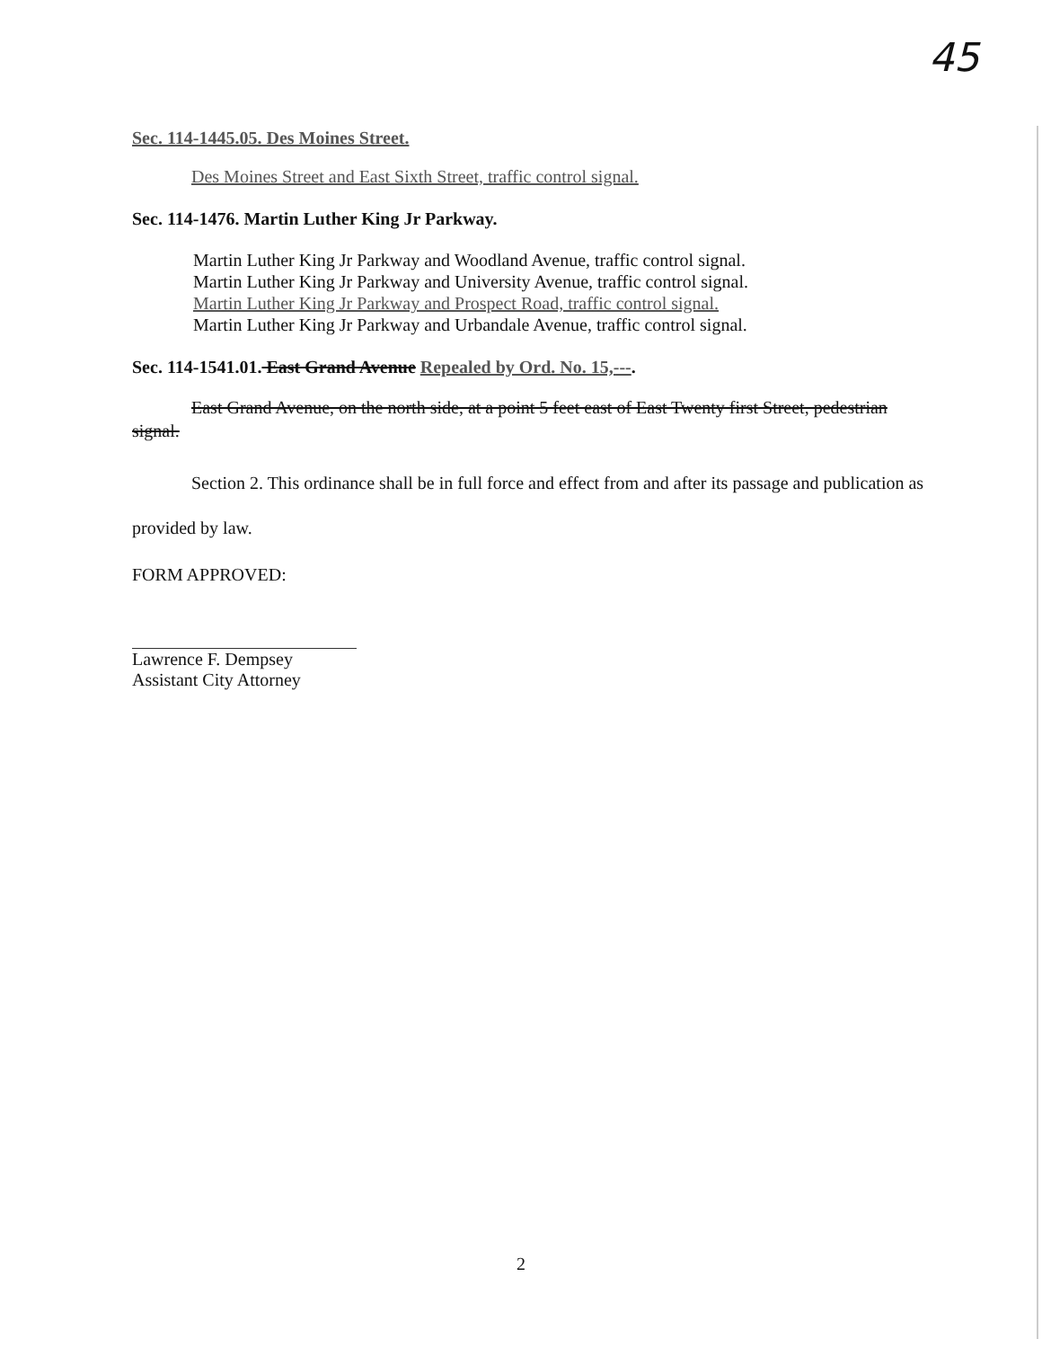45
Sec. 114-1445.05. Des Moines Street.
Des Moines Street and East Sixth Street, traffic control signal.
Sec. 114-1476. Martin Luther King Jr Parkway.
Martin Luther King Jr Parkway and Woodland Avenue, traffic control signal.
Martin Luther King Jr Parkway and University Avenue, traffic control signal.
Martin Luther King Jr Parkway and Prospect Road, traffic control signal.
Martin Luther King Jr Parkway and Urbandale Avenue, traffic control signal.
Sec. 114-1541.01. East Grand Avenue Repealed by Ord. No. 15,---.
East Grand Avenue, on the north side, at a point 5 feet east of East Twenty first Street, pedestrian signal.
Section 2. This ordinance shall be in full force and effect from and after its passage and publication as provided by law.
FORM APPROVED:
Lawrence F. Dempsey
Assistant City Attorney
2